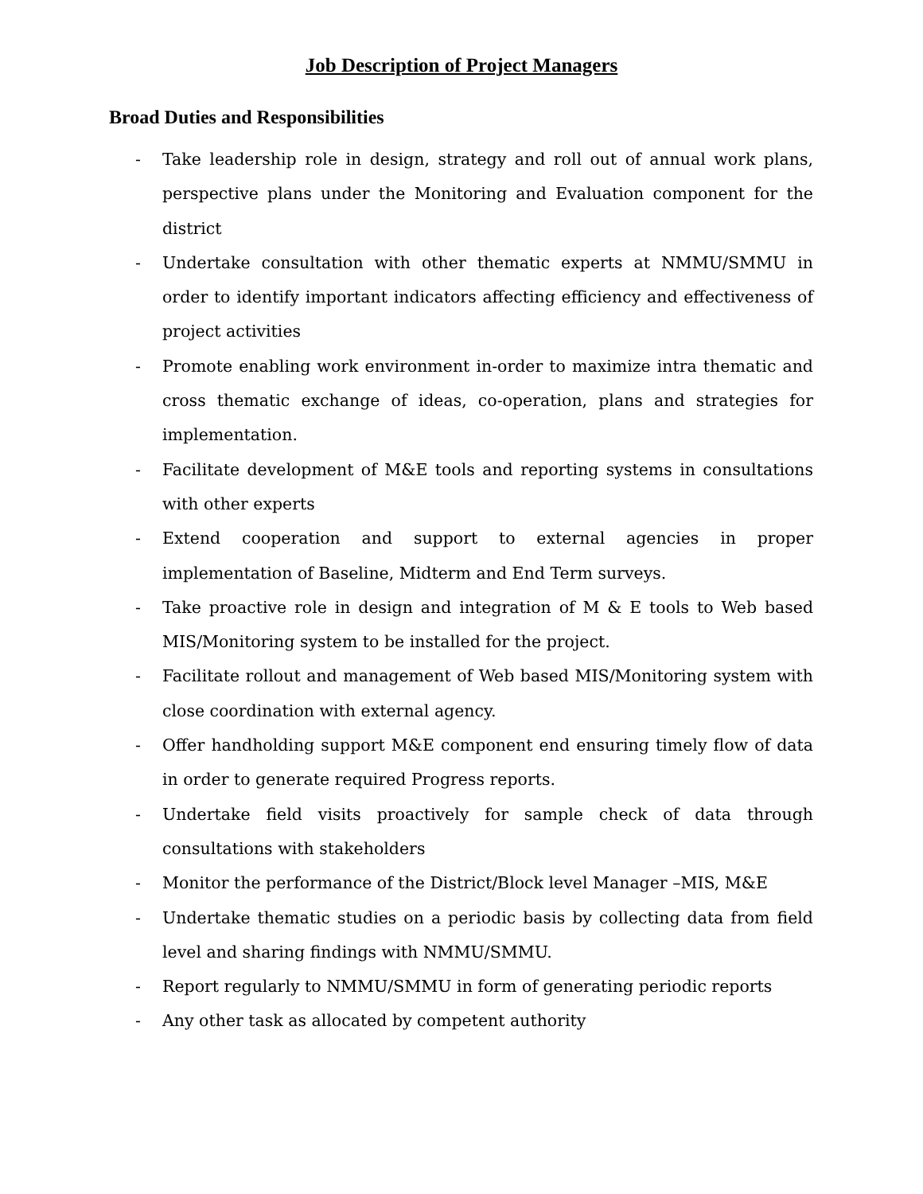Job Description of Project Managers
Broad Duties and Responsibilities
- Take leadership role in design, strategy and roll out of annual work plans, perspective plans under the Monitoring and Evaluation component for the district
- Undertake consultation with other thematic experts at NMMU/SMMU in order to identify important indicators affecting efficiency and effectiveness of project activities
- Promote enabling work environment in-order to maximize intra thematic and cross thematic exchange of ideas, co-operation, plans and strategies for implementation.
- Facilitate development of M&E tools and reporting systems in consultations with other experts
- Extend cooperation and support to external agencies in proper implementation of Baseline, Midterm and End Term surveys.
- Take proactive role in design and integration of M & E tools to Web based MIS/Monitoring system to be installed for the project.
- Facilitate rollout and management of Web based MIS/Monitoring system with close coordination with external agency.
- Offer handholding support M&E component end ensuring timely flow of data in order to generate required Progress reports.
- Undertake field visits proactively for sample check of data through consultations with stakeholders
- Monitor the performance of the District/Block level Manager –MIS, M&E
- Undertake thematic studies on a periodic basis by collecting data from field level and sharing findings with NMMU/SMMU.
- Report regularly to NMMU/SMMU in form of generating periodic reports
- Any other task as allocated by competent authority